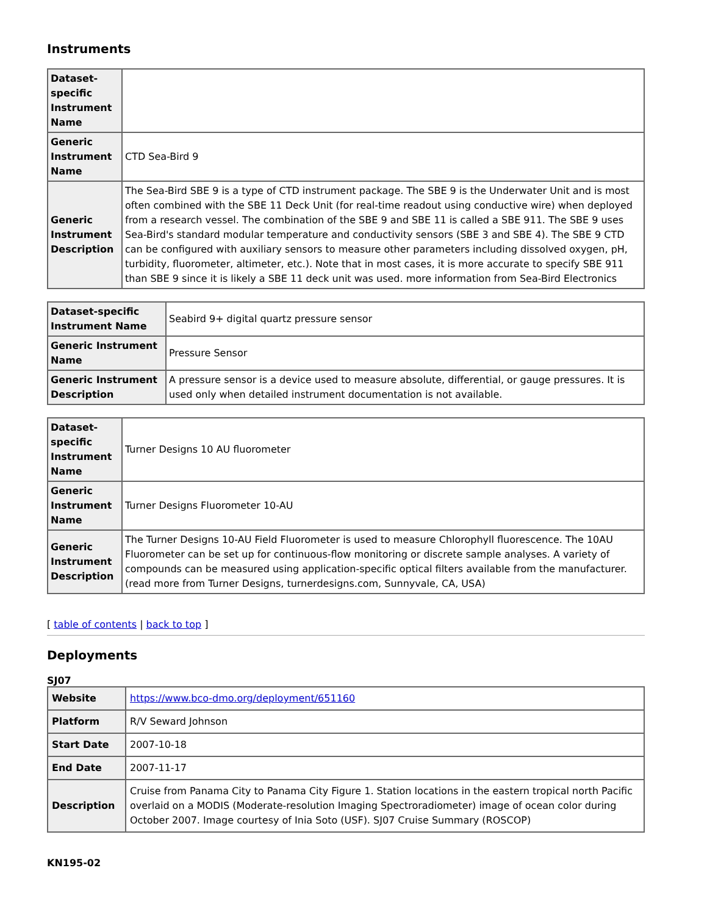Instruments
| Dataset-specific Instrument Name | |
| Generic Instrument Name | CTD Sea-Bird 9 |
| Generic Instrument Description | The Sea-Bird SBE 9 is a type of CTD instrument package. The SBE 9 is the Underwater Unit and is most often combined with the SBE 11 Deck Unit (for real-time readout using conductive wire) when deployed from a research vessel. The combination of the SBE 9 and SBE 11 is called a SBE 911. The SBE 9 uses Sea-Bird's standard modular temperature and conductivity sensors (SBE 3 and SBE 4). The SBE 9 CTD can be configured with auxiliary sensors to measure other parameters including dissolved oxygen, pH, turbidity, fluorometer, altimeter, etc.). Note that in most cases, it is more accurate to specify SBE 911 than SBE 9 since it is likely a SBE 11 deck unit was used. more information from Sea-Bird Electronics |
| Dataset-specific Instrument Name | Seabird 9+ digital quartz pressure sensor |
| Generic Instrument Name | Pressure Sensor |
| Generic Instrument Description | A pressure sensor is a device used to measure absolute, differential, or gauge pressures. It is used only when detailed instrument documentation is not available. |
| Dataset-specific Instrument Name | Turner Designs 10 AU fluorometer |
| Generic Instrument Name | Turner Designs Fluorometer 10-AU |
| Generic Instrument Description | The Turner Designs 10-AU Field Fluorometer is used to measure Chlorophyll fluorescence. The 10AU Fluorometer can be set up for continuous-flow monitoring or discrete sample analyses. A variety of compounds can be measured using application-specific optical filters available from the manufacturer. (read more from Turner Designs, turnerdesigns.com, Sunnyvale, CA, USA) |
[ table of contents | back to top ]
Deployments
SJ07
| Website | https://www.bco-dmo.org/deployment/651160 |
| Platform | R/V Seward Johnson |
| Start Date | 2007-10-18 |
| End Date | 2007-11-17 |
| Description | Cruise from Panama City to Panama City Figure 1. Station locations in the eastern tropical north Pacific overlaid on a MODIS (Moderate-resolution Imaging Spectroradiometer) image of ocean color during October 2007. Image courtesy of Inia Soto (USF). SJ07 Cruise Summary (ROSCOP) |
KN195-02